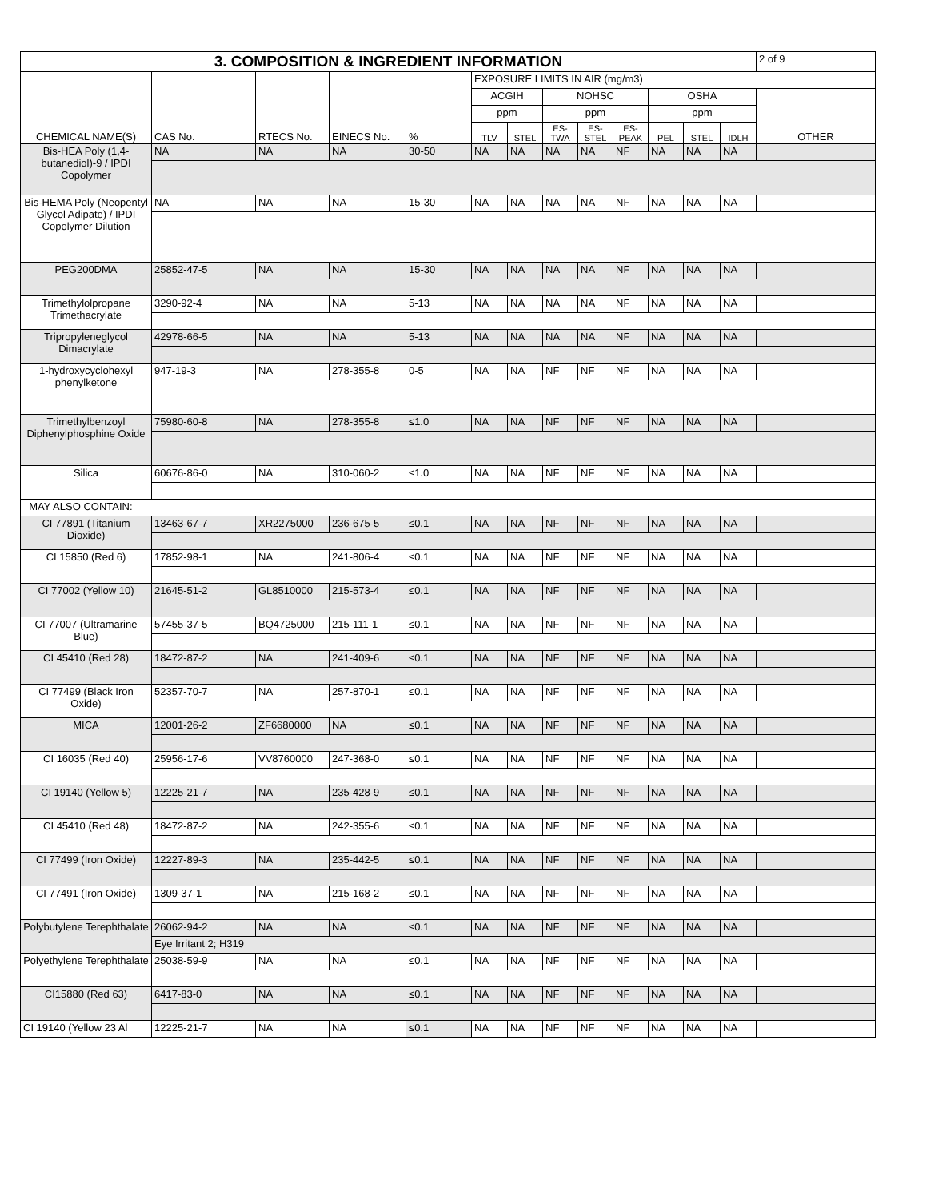| 3. COMPOSITION & INGREDIENT INFORMATION | | | | | | | | | | | | | 2 of 9 |
| CHEMICAL NAME(S) | CAS No. | RTECS No. | EINECS No. | % | EXPOSURE LIMITS IN AIR (mg/m3) | | | | | | | | |
| | | | | | ACGIH | | NOHSC | | | OSHA | | | OTHER |
| | | | | | ppm | | ppm | | | ppm | | | |
| | | | | | TLV | STEL | ES- TWA | ES- STEL | ES- PEAK | PEL | STEL | IDLH | |
| Bis-HEA Poly (1,4-butanediol)-9 / IPDI Copolymer | NA | NA | NA | 30-50 | NA | NA | NA | NA | NF | NA | NA | NA | |
| Bis-HEMA Poly (Neopentyl Glycol Adipate) / IPDI Copolymer Dilution | NA | NA | NA | 15-30 | NA | NA | NA | NA | NF | NA | NA | NA | |
| PEG200DMA | 25852-47-5 | NA | NA | 15-30 | NA | NA | NA | NA | NF | NA | NA | NA | |
| Trimethylolpropane Trimethacrylate | 3290-92-4 | NA | NA | 5-13 | NA | NA | NA | NA | NF | NA | NA | NA | |
| Tripropyleneglycol Dimacrylate | 42978-66-5 | NA | NA | 5-13 | NA | NA | NA | NA | NF | NA | NA | NA | |
| 1-hydroxycyclohexyl phenylketone | 947-19-3 | NA | 278-355-8 | 0-5 | NA | NA | NF | NF | NF | NA | NA | NA | |
| Trimethylbenzoyl Diphenylphosphine Oxide | 75980-60-8 | NA | 278-355-8 | ≤1.0 | NA | NA | NF | NF | NF | NA | NA | NA | |
| Silica | 60676-86-0 | NA | 310-060-2 | ≤1.0 | NA | NA | NF | NF | NF | NA | NA | NA | |
| MAY ALSO CONTAIN: | | | | | | | | | | | | | |
| CI 77891 (Titanium Dioxide) | 13463-67-7 | XR2275000 | 236-675-5 | ≤0.1 | NA | NA | NF | NF | NF | NA | NA | NA | |
| CI 15850 (Red 6) | 17852-98-1 | NA | 241-806-4 | ≤0.1 | NA | NA | NF | NF | NF | NA | NA | NA | |
| CI 77002 (Yellow 10) | 21645-51-2 | GL8510000 | 215-573-4 | ≤0.1 | NA | NA | NF | NF | NF | NA | NA | NA | |
| CI 77007 (Ultramarine Blue) | 57455-37-5 | BQ4725000 | 215-111-1 | ≤0.1 | NA | NA | NF | NF | NF | NA | NA | NA | |
| CI 45410 (Red 28) | 18472-87-2 | NA | 241-409-6 | ≤0.1 | NA | NA | NF | NF | NF | NA | NA | NA | |
| CI 77499 (Black Iron Oxide) | 52357-70-7 | NA | 257-870-1 | ≤0.1 | NA | NA | NF | NF | NF | NA | NA | NA | |
| MICA | 12001-26-2 | ZF6680000 | NA | ≤0.1 | NA | NA | NF | NF | NF | NA | NA | NA | |
| CI 16035 (Red 40) | 25956-17-6 | VV8760000 | 247-368-0 | ≤0.1 | NA | NA | NF | NF | NF | NA | NA | NA | |
| CI 19140 (Yellow 5) | 12225-21-7 | NA | 235-428-9 | ≤0.1 | NA | NA | NF | NF | NF | NA | NA | NA | |
| CI 45410 (Red 48) | 18472-87-2 | NA | 242-355-6 | ≤0.1 | NA | NA | NF | NF | NF | NA | NA | NA | |
| CI 77499 (Iron Oxide) | 12227-89-3 | NA | 235-442-5 | ≤0.1 | NA | NA | NF | NF | NF | NA | NA | NA | |
| CI 77491 (Iron Oxide) | 1309-37-1 | NA | 215-168-2 | ≤0.1 | NA | NA | NF | NF | NF | NA | NA | NA | |
| Polybutylene Terephthalate | 26062-94-2 | NA | NA | ≤0.1 | NA | NA | NF | NF | NF | NA | NA | NA | |
| | Eye Irritant 2; H319 | | | | | | | | | | | | |
| Polyethylene Terephthalate | 25038-59-9 | NA | NA | ≤0.1 | NA | NA | NF | NF | NF | NA | NA | NA | |
| CI15880 (Red 63) | 6417-83-0 | NA | NA | ≤0.1 | NA | NA | NF | NF | NF | NA | NA | NA | |
| CI 19140 (Yellow 23 Al | 12225-21-7 | NA | NA | ≤0.1 | NA | NA | NF | NF | NF | NA | NA | NA | |